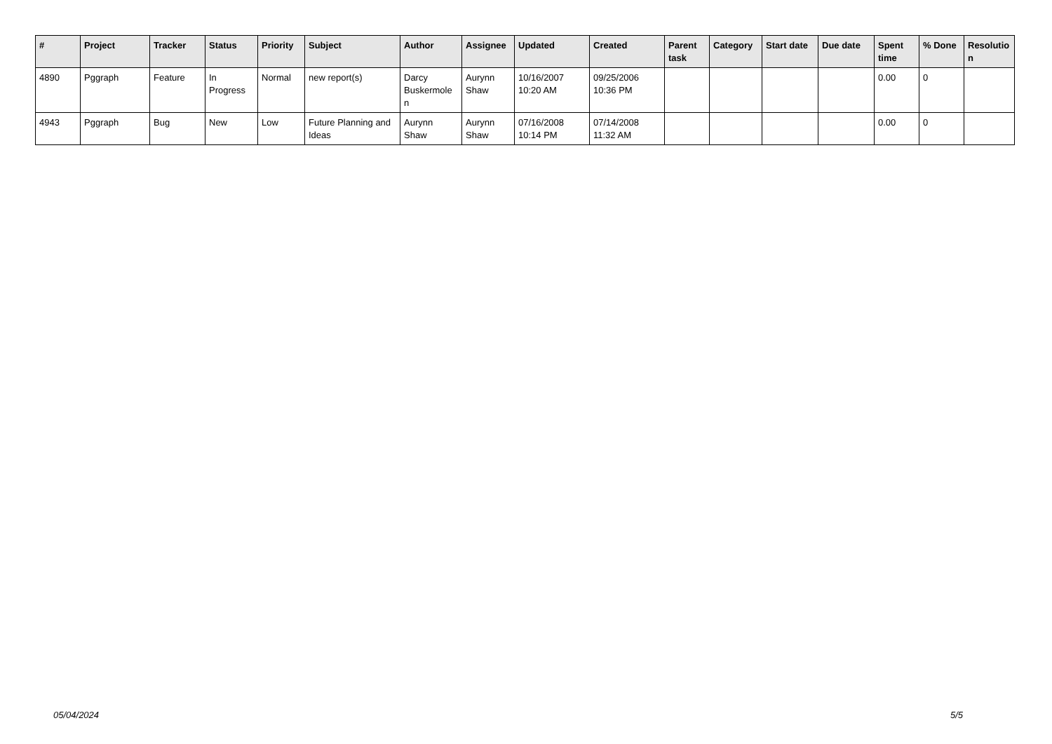| # | Project | Tracker | Status | Priority | Subject | Author | Assignee | Updated | Created | Parent task | Category | Start date | Due date | Spent time | % Done | Resolutio n |
| --- | --- | --- | --- | --- | --- | --- | --- | --- | --- | --- | --- | --- | --- | --- | --- | --- |
| 4890 | Pggraph | Feature | In Progress | Normal | new report(s) | Darcy Buskermole n | Aurynn Shaw | 10/16/2007 10:20 AM | 09/25/2006 10:36 PM | | | | | 0.00 | 0 | |
| 4943 | Pggraph | Bug | New | Low | Future Planning and Ideas | Aurynn Shaw | Aurynn Shaw | 07/16/2008 10:14 PM | 07/14/2008 11:32 AM | | | | | 0.00 | 0 | |
05/04/2024 5/5